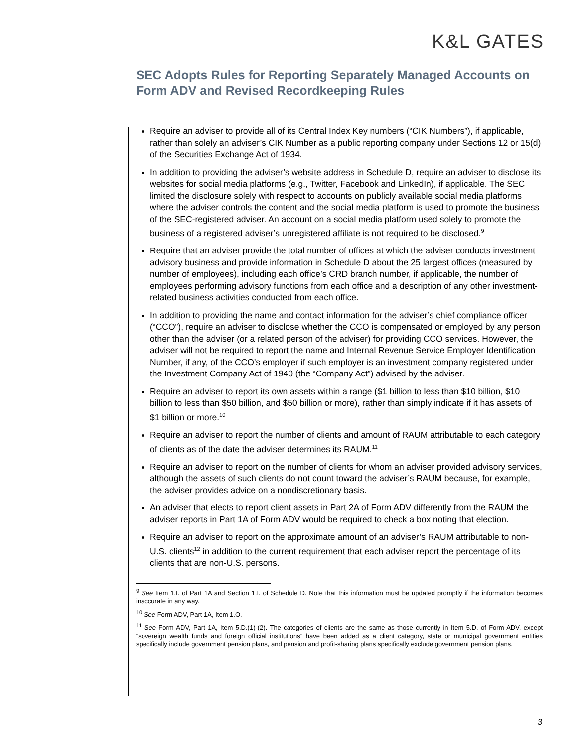K&L GATES
SEC Adopts Rules for Reporting Separately Managed Accounts on Form ADV and Revised Recordkeeping Rules
Require an adviser to provide all of its Central Index Key numbers (“CIK Numbers”), if applicable, rather than solely an adviser’s CIK Number as a public reporting company under Sections 12 or 15(d) of the Securities Exchange Act of 1934.
In addition to providing the adviser’s website address in Schedule D, require an adviser to disclose its websites for social media platforms (e.g., Twitter, Facebook and LinkedIn), if applicable. The SEC limited the disclosure solely with respect to accounts on publicly available social media platforms where the adviser controls the content and the social media platform is used to promote the business of the SEC-registered adviser. An account on a social media platform used solely to promote the business of a registered adviser’s unregistered affiliate is not required to be disclosed.<sup>9</sup>
Require that an adviser provide the total number of offices at which the adviser conducts investment advisory business and provide information in Schedule D about the 25 largest offices (measured by number of employees), including each office’s CRD branch number, if applicable, the number of employees performing advisory functions from each office and a description of any other investment-related business activities conducted from each office.
In addition to providing the name and contact information for the adviser’s chief compliance officer (“CCO”), require an adviser to disclose whether the CCO is compensated or employed by any person other than the adviser (or a related person of the adviser) for providing CCO services. However, the adviser will not be required to report the name and Internal Revenue Service Employer Identification Number, if any, of the CCO’s employer if such employer is an investment company registered under the Investment Company Act of 1940 (the “Company Act”) advised by the adviser.
Require an adviser to report its own assets within a range ($1 billion to less than $10 billion, $10 billion to less than $50 billion, and $50 billion or more), rather than simply indicate if it has assets of $1 billion or more.<sup>10</sup>
Require an adviser to report the number of clients and amount of RAUM attributable to each category of clients as of the date the adviser determines its RAUM.<sup>11</sup>
Require an adviser to report on the number of clients for whom an adviser provided advisory services, although the assets of such clients do not count toward the adviser’s RAUM because, for example, the adviser provides advice on a nondiscretionary basis.
An adviser that elects to report client assets in Part 2A of Form ADV differently from the RAUM the adviser reports in Part 1A of Form ADV would be required to check a box noting that election.
Require an adviser to report on the approximate amount of an adviser’s RAUM attributable to non-U.S. clients<sup>12</sup> in addition to the current requirement that each adviser report the percentage of its clients that are non-U.S. persons.
<sup>9</sup> See Item 1.I. of Part 1A and Section 1.I. of Schedule D. Note that this information must be updated promptly if the information becomes inaccurate in any way.
<sup>10</sup> See Form ADV, Part 1A, Item 1.O.
<sup>11</sup> See Form ADV, Part 1A, Item 5.D.(1)-(2). The categories of clients are the same as those currently in Item 5.D. of Form ADV, except “sovereign wealth funds and foreign official institutions” have been added as a client category, state or municipal government entities specifically include government pension plans, and pension and profit-sharing plans specifically exclude government pension plans.
3